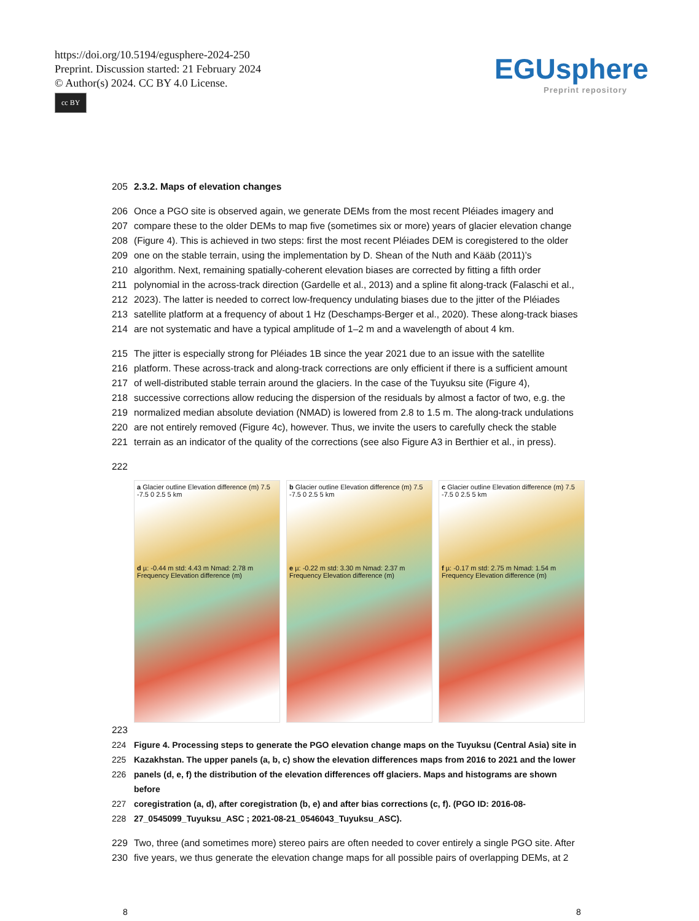https://doi.org/10.5194/egusphere-2024-250
Preprint. Discussion started: 21 February 2024
© Author(s) 2024. CC BY 4.0 License.
cc BY
EGUsphere
Preprint repository
205 2.3.2. Maps of elevation changes
206 Once a PGO site is observed again, we generate DEMs from the most recent Pléiades imagery and
207 compare these to the older DEMs to map five (sometimes six or more) years of glacier elevation change
208 (Figure 4). This is achieved in two steps: first the most recent Pléiades DEM is coregistered to the older
209 one on the stable terrain, using the implementation by D. Shean of the Nuth and Kääb (2011)’s
210 algorithm. Next, remaining spatially-coherent elevation biases are corrected by fitting a fifth order
211 polynomial in the across-track direction (Gardelle et al., 2013) and a spline fit along-track (Falaschi et al.,
212 2023). The latter is needed to correct low-frequency undulating biases due to the jitter of the Pléiades
213 satellite platform at a frequency of about 1 Hz (Deschamps-Berger et al., 2020). These along-track biases
214 are not systematic and have a typical amplitude of 1–2 m and a wavelength of about 4 km.
215 The jitter is especially strong for Pléiades 1B since the year 2021 due to an issue with the satellite
216 platform. These across-track and along-track corrections are only efficient if there is a sufficient amount
217 of well-distributed stable terrain around the glaciers. In the case of the Tuyuksu site (Figure 4),
218 successive corrections allow reducing the dispersion of the residuals by almost a factor of two, e.g. the
219 normalized median absolute deviation (NMAD) is lowered from 2.8 to 1.5 m. The along-track undulations
220 are not entirely removed (Figure 4c), however. Thus, we invite the users to carefully check the stable
221 terrain as an indicator of the quality of the corrections (see also Figure A3 in Berthier et al., in press).
222
a Glacier outline Elevation difference (m) 7.5 -7.5 0 2.5 5 km
d µ: -0.44 m std: 4.43 m Nmad: 2.78 m
Frequency Elevation difference (m)
b Glacier outline Elevation difference (m) 7.5 -7.5 0 2.5 5 km
e µ: -0.22 m std: 3.30 m Nmad: 2.37 m
Frequency Elevation difference (m)
c Glacier outline Elevation difference (m) 7.5 -7.5 0 2.5 5 km
f µ: -0.17 m std: 2.75 m Nmad: 1.54 m
Frequency Elevation difference (m)
223
224 Figure 4. Processing steps to generate the PGO elevation change maps on the Tuyuksu (Central Asia) site in
225 Kazakhstan. The upper panels (a, b, c) show the elevation differences maps from 2016 to 2021 and the lower
226 panels (d, e, f) the distribution of the elevation differences off glaciers. Maps and histograms are shown before
227 coregistration (a, d), after coregistration (b, e) and after bias corrections (c, f). (PGO ID: 2016-08-
228 27_0545099_Tuyuksu_ASC ; 2021-08-21_0546043_Tuyuksu_ASC).
229 Two, three (and sometimes more) stereo pairs are often needed to cover entirely a single PGO site. After
230 five years, we thus generate the elevation change maps for all possible pairs of overlapping DEMs, at 2
8 8